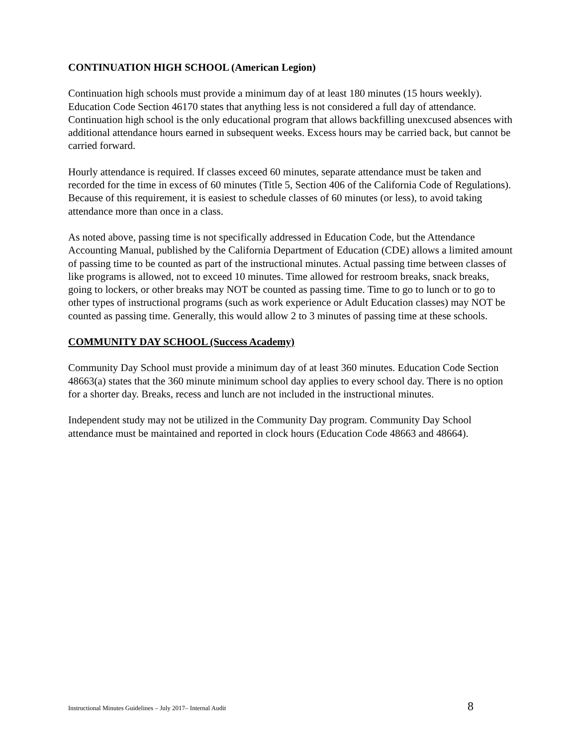CONTINUATION HIGH SCHOOL (American Legion)
Continuation high schools must provide a minimum day of at least 180 minutes (15 hours weekly). Education Code Section 46170 states that anything less is not considered a full day of attendance. Continuation high school is the only educational program that allows backfilling unexcused absences with additional attendance hours earned in subsequent weeks. Excess hours may be carried back, but cannot be carried forward.
Hourly attendance is required. If classes exceed 60 minutes, separate attendance must be taken and recorded for the time in excess of 60 minutes (Title 5, Section 406 of the California Code of Regulations). Because of this requirement, it is easiest to schedule classes of 60 minutes (or less), to avoid taking attendance more than once in a class.
As noted above, passing time is not specifically addressed in Education Code, but the Attendance Accounting Manual, published by the California Department of Education (CDE) allows a limited amount of passing time to be counted as part of the instructional minutes. Actual passing time between classes of like programs is allowed, not to exceed 10 minutes. Time allowed for restroom breaks, snack breaks, going to lockers, or other breaks may NOT be counted as passing time. Time to go to lunch or to go to other types of instructional programs (such as work experience or Adult Education classes) may NOT be counted as passing time. Generally, this would allow 2 to 3 minutes of passing time at these schools.
COMMUNITY DAY SCHOOL (Success Academy)
Community Day School must provide a minimum day of at least 360 minutes. Education Code Section 48663(a) states that the 360 minute minimum school day applies to every school day. There is no option for a shorter day. Breaks, recess and lunch are not included in the instructional minutes.
Independent study may not be utilized in the Community Day program. Community Day School attendance must be maintained and reported in clock hours (Education Code 48663 and 48664).
Instructional Minutes Guidelines – July 2017– Internal Audit 8